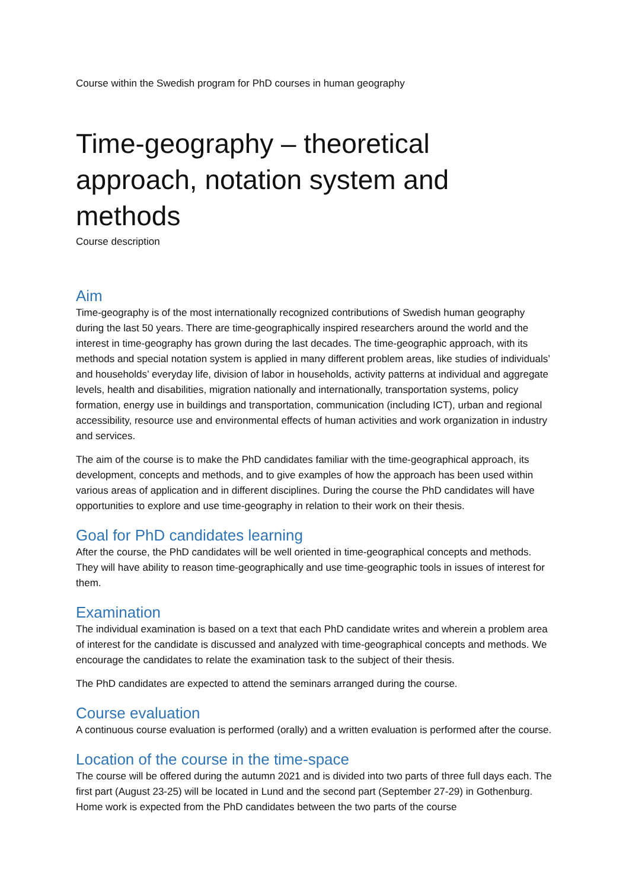Course within the Swedish program for PhD courses in human geography
Time-geography – theoretical approach, notation system and methods
Course description
Aim
Time-geography is of the most internationally recognized contributions of Swedish human geography during the last 50 years. There are time-geographically inspired researchers around the world and the interest in time-geography has grown during the last decades. The time-geographic approach, with its methods and special notation system is applied in many different problem areas, like studies of individuals’ and households’ everyday life, division of labor in households, activity patterns at individual and aggregate levels, health and disabilities, migration nationally and internationally, transportation systems, policy formation, energy use in buildings and transportation, communication (including ICT), urban and regional accessibility, resource use and environmental effects of human activities and work organization in industry and services.
The aim of the course is to make the PhD candidates familiar with the time-geographical approach, its development, concepts and methods, and to give examples of how the approach has been used within various areas of application and in different disciplines. During the course the PhD candidates will have opportunities to explore and use time-geography in relation to their work on their thesis.
Goal for PhD candidates learning
After the course, the PhD candidates will be well oriented in time-geographical concepts and methods. They will have ability to reason time-geographically and use time-geographic tools in issues of interest for them.
Examination
The individual examination is based on a text that each PhD candidate writes and wherein a problem area of interest for the candidate is discussed and analyzed with time-geographical concepts and methods. We encourage the candidates to relate the examination task to the subject of their thesis.
The PhD candidates are expected to attend the seminars arranged during the course.
Course evaluation
A continuous course evaluation is performed (orally) and a written evaluation is performed after the course.
Location of the course in the time-space
The course will be offered during the autumn 2021 and is divided into two parts of three full days each. The first part (August 23-25) will be located in Lund and the second part (September 27-29) in Gothenburg. Home work is expected from the PhD candidates between the two parts of the course